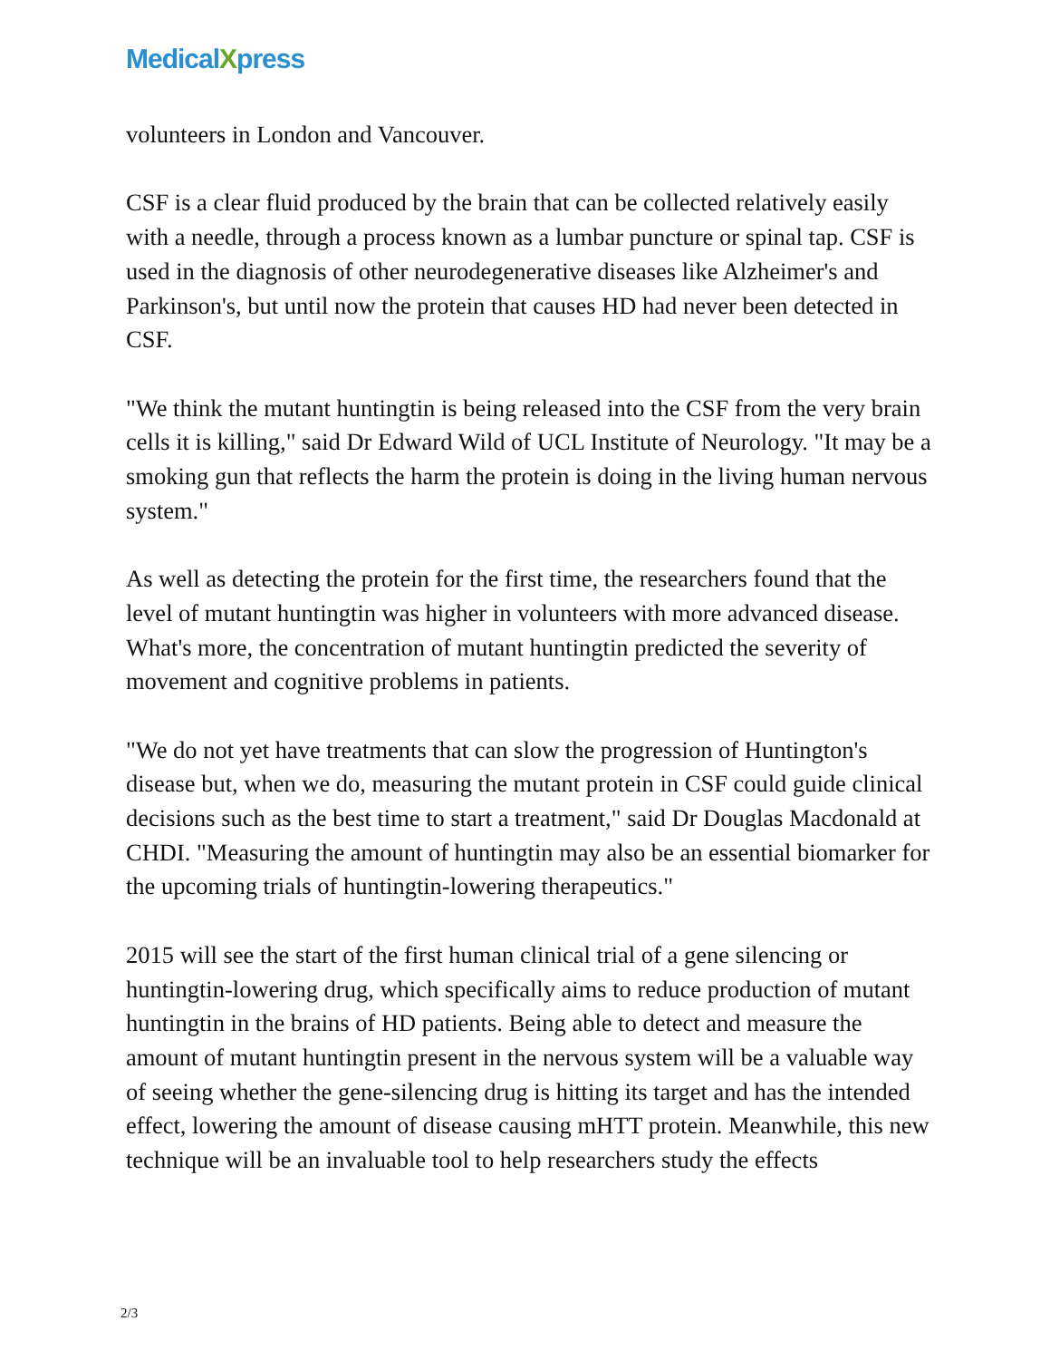MedicalXpress
volunteers in London and Vancouver.
CSF is a clear fluid produced by the brain that can be collected relatively easily with a needle, through a process known as a lumbar puncture or spinal tap. CSF is used in the diagnosis of other neurodegenerative diseases like Alzheimer's and Parkinson's, but until now the protein that causes HD had never been detected in CSF.
"We think the mutant huntingtin is being released into the CSF from the very brain cells it is killing," said Dr Edward Wild of UCL Institute of Neurology. "It may be a smoking gun that reflects the harm the protein is doing in the living human nervous system."
As well as detecting the protein for the first time, the researchers found that the level of mutant huntingtin was higher in volunteers with more advanced disease. What's more, the concentration of mutant huntingtin predicted the severity of movement and cognitive problems in patients.
"We do not yet have treatments that can slow the progression of Huntington's disease but, when we do, measuring the mutant protein in CSF could guide clinical decisions such as the best time to start a treatment," said Dr Douglas Macdonald at CHDI. "Measuring the amount of huntingtin may also be an essential biomarker for the upcoming trials of huntingtin-lowering therapeutics."
2015 will see the start of the first human clinical trial of a gene silencing or huntingtin-lowering drug, which specifically aims to reduce production of mutant huntingtin in the brains of HD patients. Being able to detect and measure the amount of mutant huntingtin present in the nervous system will be a valuable way of seeing whether the gene-silencing drug is hitting its target and has the intended effect, lowering the amount of disease causing mHTT protein. Meanwhile, this new technique will be an invaluable tool to help researchers study the effects
2/3